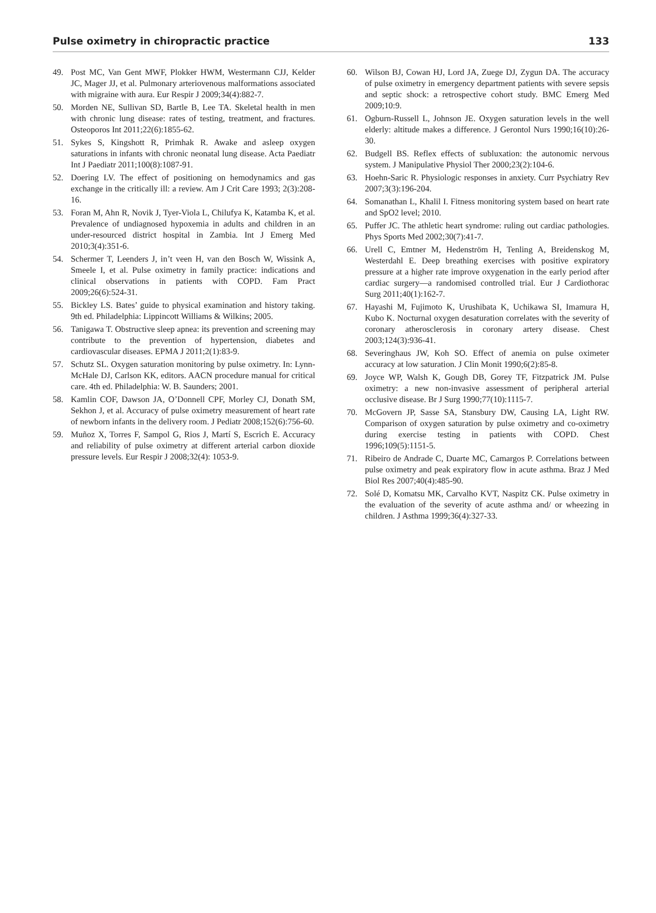Pulse oximetry in chiropractic practice 133
49. Post MC, Van Gent MWF, Plokker HWM, Westermann CJJ, Kelder JC, Mager JJ, et al. Pulmonary arteriovenous malformations associated with migraine with aura. Eur Respir J 2009;34(4):882-7.
50. Morden NE, Sullivan SD, Bartle B, Lee TA. Skeletal health in men with chronic lung disease: rates of testing, treatment, and fractures. Osteoporos Int 2011;22(6):1855-62.
51. Sykes S, Kingshott R, Primhak R. Awake and asleep oxygen saturations in infants with chronic neonatal lung disease. Acta Paediatr Int J Paediatr 2011;100(8):1087-91.
52. Doering LV. The effect of positioning on hemodynamics and gas exchange in the critically ill: a review. Am J Crit Care 1993; 2(3):208-16.
53. Foran M, Ahn R, Novik J, Tyer-Viola L, Chilufya K, Katamba K, et al. Prevalence of undiagnosed hypoxemia in adults and children in an under-resourced district hospital in Zambia. Int J Emerg Med 2010;3(4):351-6.
54. Schermer T, Leenders J, in’t veen H, van den Bosch W, Wissink A, Smeele I, et al. Pulse oximetry in family practice: indications and clinical observations in patients with COPD. Fam Pract 2009;26(6):524-31.
55. Bickley LS. Bates’ guide to physical examination and history taking. 9th ed. Philadelphia: Lippincott Williams & Wilkins; 2005.
56. Tanigawa T. Obstructive sleep apnea: its prevention and screening may contribute to the prevention of hypertension, diabetes and cardiovascular diseases. EPMA J 2011;2(1):83-9.
57. Schutz SL. Oxygen saturation monitoring by pulse oximetry. In: Lynn-McHale DJ, Carlson KK, editors. AACN procedure manual for critical care. 4th ed. Philadelphia: W. B. Saunders; 2001.
58. Kamlin COF, Dawson JA, O’Donnell CPF, Morley CJ, Donath SM, Sekhon J, et al. Accuracy of pulse oximetry measurement of heart rate of newborn infants in the delivery room. J Pediatr 2008;152(6):756-60.
59. Muñoz X, Torres F, Sampol G, Rios J, Martí S, Escrich E. Accuracy and reliability of pulse oximetry at different arterial carbon dioxide pressure levels. Eur Respir J 2008;32(4): 1053-9.
60. Wilson BJ, Cowan HJ, Lord JA, Zuege DJ, Zygun DA. The accuracy of pulse oximetry in emergency department patients with severe sepsis and septic shock: a retrospective cohort study. BMC Emerg Med 2009;10:9.
61. Ogburn-Russell L, Johnson JE. Oxygen saturation levels in the well elderly: altitude makes a difference. J Gerontol Nurs 1990;16(10):26-30.
62. Budgell BS. Reflex effects of subluxation: the autonomic nervous system. J Manipulative Physiol Ther 2000;23(2):104-6.
63. Hoehn-Saric R. Physiologic responses in anxiety. Curr Psychiatry Rev 2007;3(3):196-204.
64. Somanathan L, Khalil I. Fitness monitoring system based on heart rate and SpO2 level; 2010.
65. Puffer JC. The athletic heart syndrome: ruling out cardiac pathologies. Phys Sports Med 2002;30(7):41-7.
66. Urell C, Emtner M, Hedenström H, Tenling A, Breidenskog M, Westerdahl E. Deep breathing exercises with positive expiratory pressure at a higher rate improve oxygenation in the early period after cardiac surgery—a randomised controlled trial. Eur J Cardiothorac Surg 2011;40(1):162-7.
67. Hayashi M, Fujimoto K, Urushibata K, Uchikawa SI, Imamura H, Kubo K. Nocturnal oxygen desaturation correlates with the severity of coronary atherosclerosis in coronary artery disease. Chest 2003;124(3):936-41.
68. Severinghaus JW, Koh SO. Effect of anemia on pulse oximeter accuracy at low saturation. J Clin Monit 1990;6(2):85-8.
69. Joyce WP, Walsh K, Gough DB, Gorey TF, Fitzpatrick JM. Pulse oximetry: a new non-invasive assessment of peripheral arterial occlusive disease. Br J Surg 1990;77(10):1115-7.
70. McGovern JP, Sasse SA, Stansbury DW, Causing LA, Light RW. Comparison of oxygen saturation by pulse oximetry and co-oximetry during exercise testing in patients with COPD. Chest 1996;109(5):1151-5.
71. Ribeiro de Andrade C, Duarte MC, Camargos P. Correlations between pulse oximetry and peak expiratory flow in acute asthma. Braz J Med Biol Res 2007;40(4):485-90.
72. Solé D, Komatsu MK, Carvalho KVT, Naspitz CK. Pulse oximetry in the evaluation of the severity of acute asthma and/ or wheezing in children. J Asthma 1999;36(4):327-33.